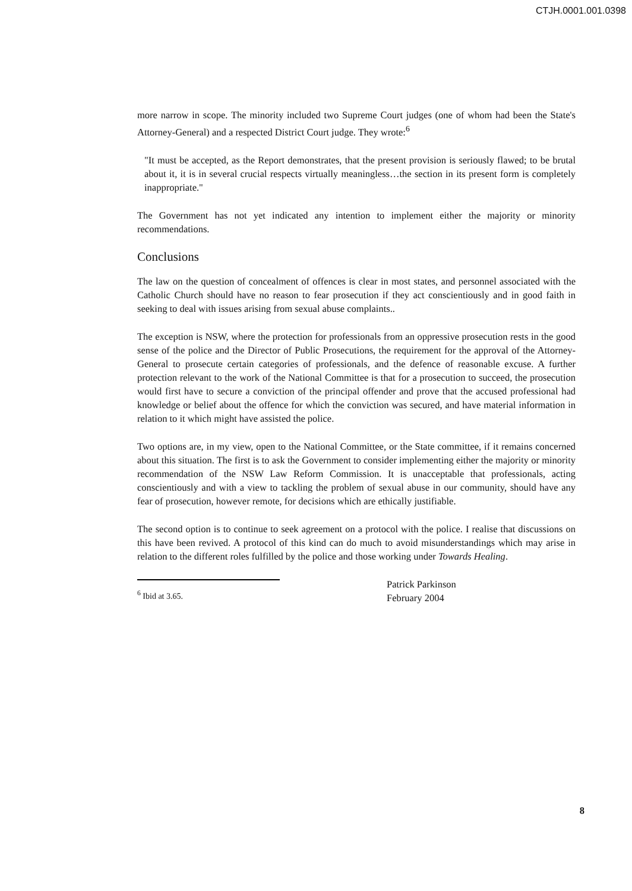CTJH.0001.001.0398
more narrow in scope. The minority included two Supreme Court judges (one of whom had been the State's Attorney-General) and a respected District Court judge. They wrote:<sup>6</sup>
"It must be accepted, as the Report demonstrates, that the present provision is seriously flawed; to be brutal about it, it is in several crucial respects virtually meaningless…the section in its present form is completely inappropriate."
The Government has not yet indicated any intention to implement either the majority or minority recommendations.
Conclusions
The law on the question of concealment of offences is clear in most states, and personnel associated with the Catholic Church should have no reason to fear prosecution if they act conscientiously and in good faith in seeking to deal with issues arising from sexual abuse complaints..
The exception is NSW, where the protection for professionals from an oppressive prosecution rests in the good sense of the police and the Director of Public Prosecutions, the requirement for the approval of the Attorney-General to prosecute certain categories of professionals, and the defence of reasonable excuse. A further protection relevant to the work of the National Committee is that for a prosecution to succeed, the prosecution would first have to secure a conviction of the principal offender and prove that the accused professional had knowledge or belief about the offence for which the conviction was secured, and have material information in relation to it which might have assisted the police.
Two options are, in my view, open to the National Committee, or the State committee, if it remains concerned about this situation. The first is to ask the Government to consider implementing either the majority or minority recommendation of the NSW Law Reform Commission. It is unacceptable that professionals, acting conscientiously and with a view to tackling the problem of sexual abuse in our community, should have any fear of prosecution, however remote, for decisions which are ethically justifiable.
The second option is to continue to seek agreement on a protocol with the police. I realise that discussions on this have been revived. A protocol of this kind can do much to avoid misunderstandings which may arise in relation to the different roles fulfilled by the police and those working under Towards Healing.
Patrick Parkinson
February 2004
<sup>6</sup> Ibid at 3.65.
8